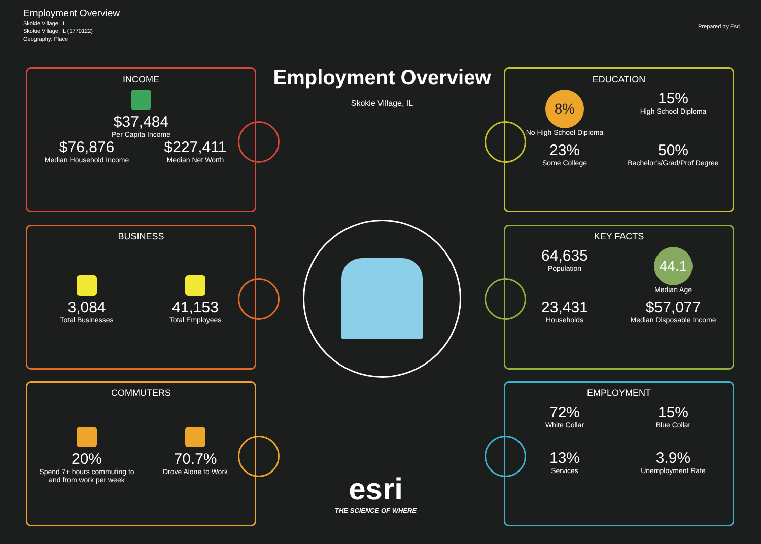Employment Overview
Skokie Village, IL
Skokie Village, IL (1770122)
Geography: Place
Prepared by Esri
Employment Overview
Skokie Village, IL
INCOME
$37,484
Per Capita Income
$76,876
Median Household Income
$227,411
Median Net Worth
BUSINESS
3,084
Total Businesses
41,153
Total Employees
COMMUTERS
20%
Spend 7+ hours commuting to and from work per week
70.7%
Drove Alone to Work
EDUCATION
8%
No High School Diploma
15%
High School Diploma
23%
Some College
50%
Bachelor's/Grad/Prof Degree
KEY FACTS
64,635
Population
44.1
Median Age
23,431
Households
$57,077
Median Disposable Income
EMPLOYMENT
72%
White Collar
15%
Blue Collar
13%
Services
3.9%
Unemployment Rate
esri
THE SCIENCE OF WHERE